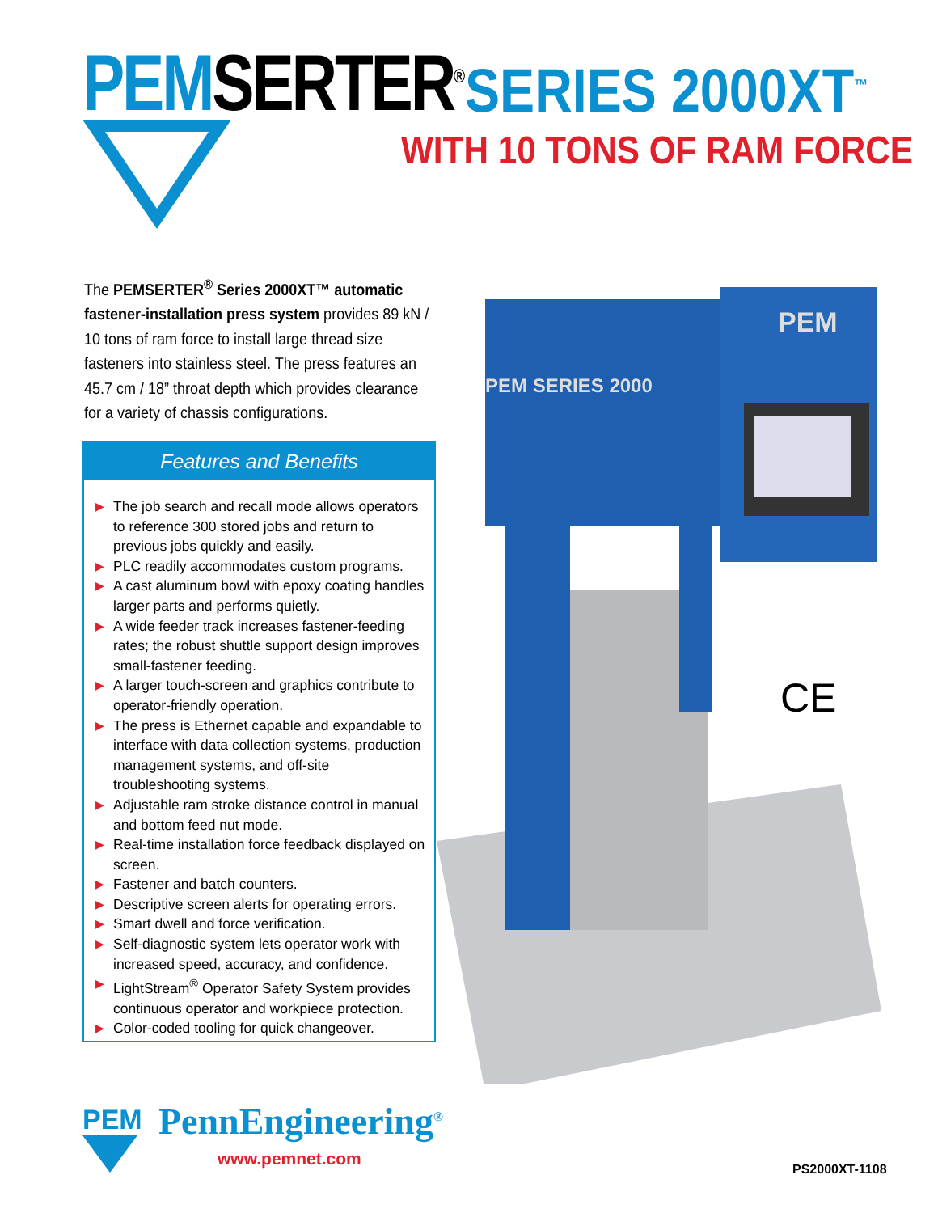PEM SERTER<sup>®</sup> SERIES 2000XT<sup>™</sup>
WITH 10 TONS OF RAM FORCE
The PEMSERTER<sup>®</sup> Series 2000XT™ automatic fastener-installation press system provides 89 kN / 10 tons of ram force to install large thread size fasteners into stainless steel. The press features an 45.7 cm / 18” throat depth which provides clearance for a variety of chassis configurations.
Features and Benefits
▶ The job search and recall mode allows operators to reference 300 stored jobs and return to previous jobs quickly and easily.
▶ PLC readily accommodates custom programs.
▶ A cast aluminum bowl with epoxy coating handles larger parts and performs quietly.
▶ A wide feeder track increases fastener-feeding rates; the robust shuttle support design improves small-fastener feeding.
▶ A larger touch-screen and graphics contribute to operator-friendly operation.
▶ The press is Ethernet capable and expandable to interface with data collection systems, production management systems, and off-site troubleshooting systems.
▶ Adjustable ram stroke distance control in manual and bottom feed nut mode.
▶ Real-time installation force feedback displayed on screen.
▶ Fastener and batch counters.
▶ Descriptive screen alerts for operating errors.
▶ Smart dwell and force verification.
▶ Self-diagnostic system lets operator work with increased speed, accuracy, and confidence.
▶ LightStream<sup>®</sup> Operator Safety System provides continuous operator and workpiece protection.
▶ Color-coded tooling for quick changeover.
PEM SERIES 2000
PEM
CE
PEM PennEngineering<sup>®</sup>
www.pemnet.com
PS2000XT-1108